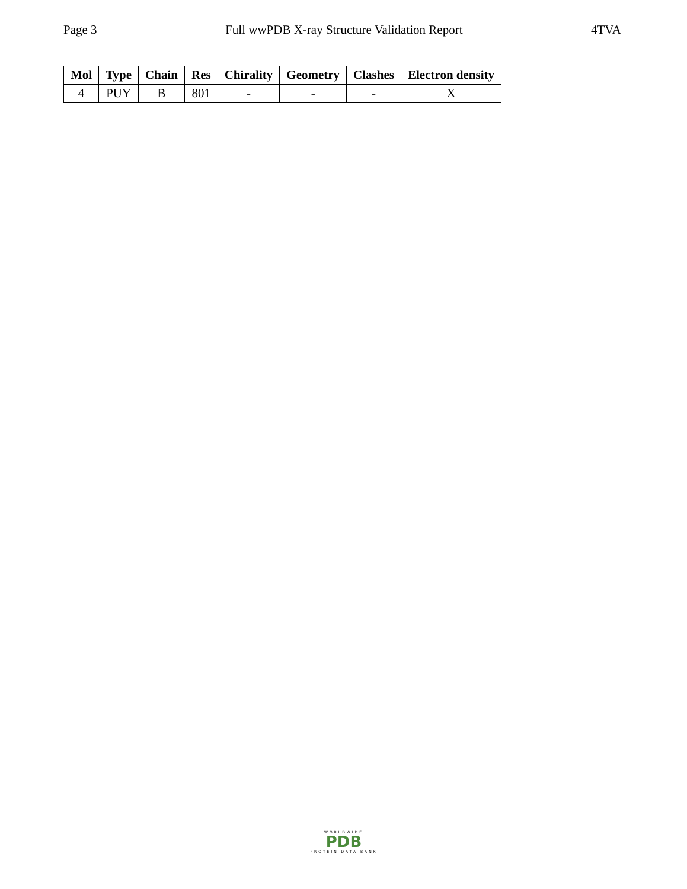Page 3 Full wwPDB X-ray Structure Validation Report 4TVA
| Mol | Type | Chain | Res | Chirality | Geometry | Clashes | Electron density |
| --- | --- | --- | --- | --- | --- | --- | --- |
| 4 | PUY | B | 801 | - | - | - | X |
WORLDWIDE
PDB
PROTEIN DATA BANK